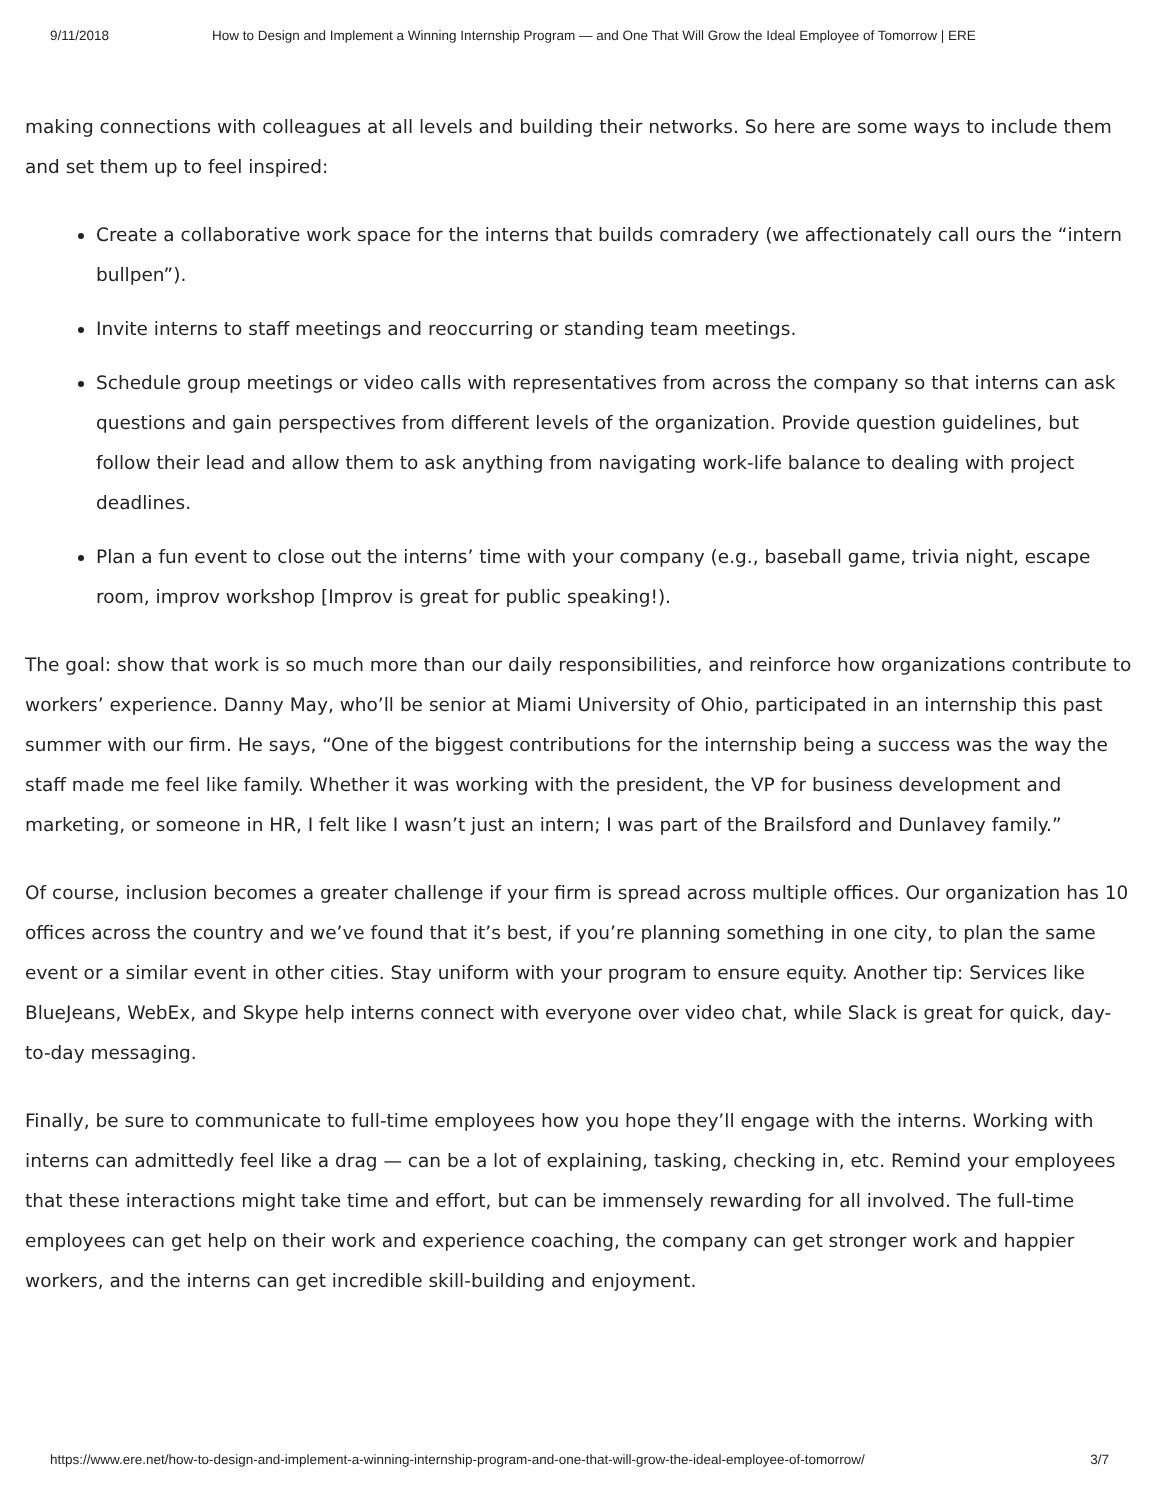9/11/2018 How to Design and Implement a Winning Internship Program — and One That Will Grow the Ideal Employee of Tomorrow | ERE
making connections with colleagues at all levels and building their networks. So here are some ways to include them and set them up to feel inspired:
Create a collaborative work space for the interns that builds comradery (we affectionately call ours the “intern bullpen”).
Invite interns to staff meetings and reoccurring or standing team meetings.
Schedule group meetings or video calls with representatives from across the company so that interns can ask questions and gain perspectives from different levels of the organization. Provide question guidelines, but follow their lead and allow them to ask anything from navigating work-life balance to dealing with project deadlines.
Plan a fun event to close out the interns’ time with your company (e.g., baseball game, trivia night, escape room, improv workshop [Improv is great for public speaking!).
The goal: show that work is so much more than our daily responsibilities, and reinforce how organizations contribute to workers’ experience. Danny May, who’ll be senior at Miami University of Ohio, participated in an internship this past summer with our firm. He says, “One of the biggest contributions for the internship being a success was the way the staff made me feel like family. Whether it was working with the president, the VP for business development and marketing, or someone in HR, I felt like I wasn’t just an intern; I was part of the Brailsford and Dunlavey family.”
Of course, inclusion becomes a greater challenge if your firm is spread across multiple offices. Our organization has 10 offices across the country and we’ve found that it’s best, if you’re planning something in one city, to plan the same event or a similar event in other cities. Stay uniform with your program to ensure equity. Another tip: Services like BlueJeans, WebEx, and Skype help interns connect with everyone over video chat, while Slack is great for quick, day-to-day messaging.
Finally, be sure to communicate to full-time employees how you hope they’ll engage with the interns. Working with interns can admittedly feel like a drag — can be a lot of explaining, tasking, checking in, etc. Remind your employees that these interactions might take time and effort, but can be immensely rewarding for all involved. The full-time employees can get help on their work and experience coaching, the company can get stronger work and happier workers, and the interns can get incredible skill-building and enjoyment.
https://www.ere.net/how-to-design-and-implement-a-winning-internship-program-and-one-that-will-grow-the-ideal-employee-of-tomorrow/ 3/7